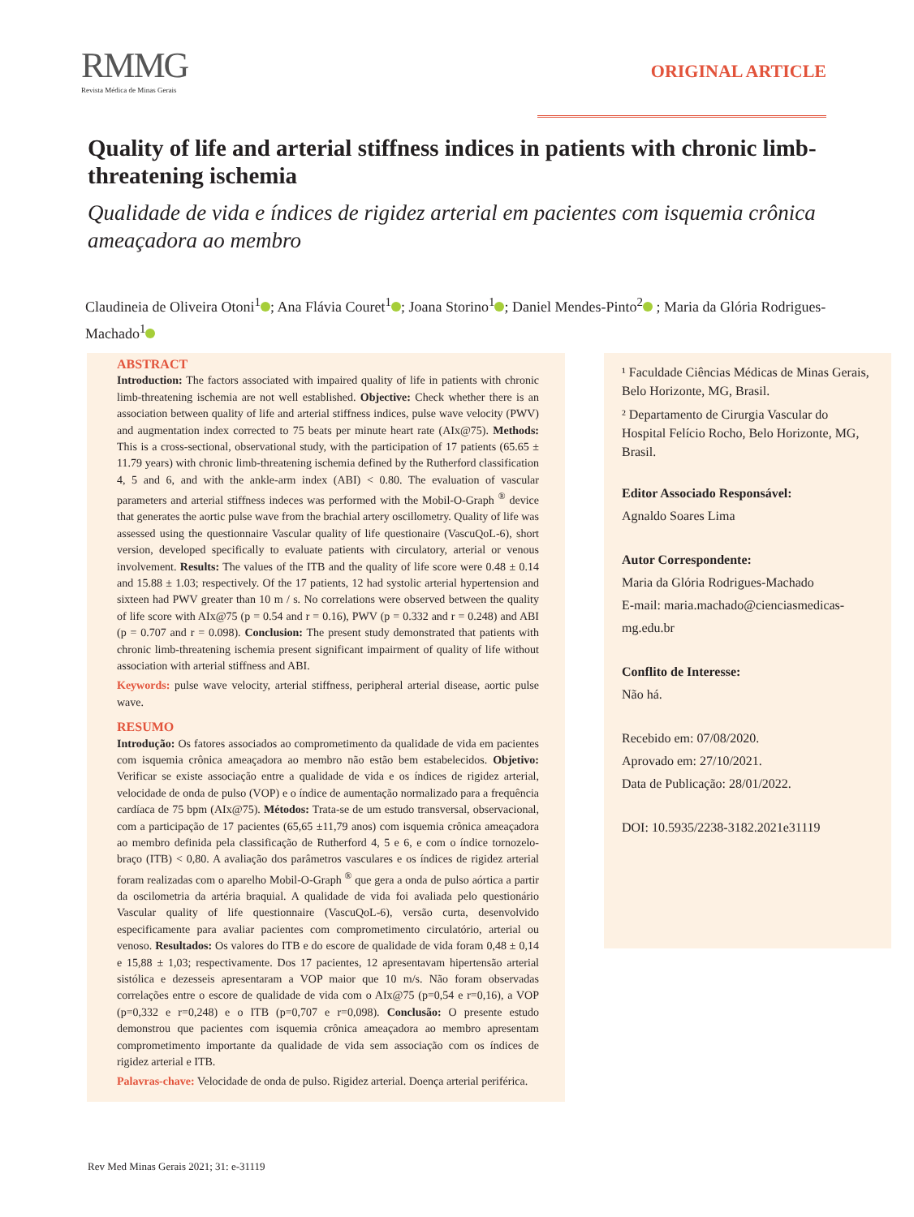RMMG
Revista Médica de Minas Gerais
ORIGINAL ARTICLE
Quality of life and arterial stiffness indices in patients with chronic limb-threatening ischemia
Qualidade de vida e índices de rigidez arterial em pacientes com isquemia crônica ameaçadora ao membro
Claudineia de Oliveira Otoni<sup>1</sup> ; Ana Flávia Couret<sup>1</sup> ; Joana Storino<sup>1</sup> ; Daniel Mendes-Pinto<sup>2</sup> ; Maria da Glória Rodrigues-Machado<sup>1</sup>
ABSTRACT
Introduction: The factors associated with impaired quality of life in patients with chronic limb-threatening ischemia are not well established. Objective: Check whether there is an association between quality of life and arterial stiffness indices, pulse wave velocity (PWV) and augmentation index corrected to 75 beats per minute heart rate (AIx@75). Methods: This is a cross-sectional, observational study, with the participation of 17 patients (65.65 ± 11.79 years) with chronic limb-threatening ischemia defined by the Rutherford classification 4, 5 and 6, and with the ankle-arm index (ABI) < 0.80. The evaluation of vascular parameters and arterial stiffness indeces was performed with the Mobil-O-Graph <sup>®</sup> device that generates the aortic pulse wave from the brachial artery oscillometry. Quality of life was assessed using the questionnaire Vascular quality of life questionaire (VascuQoL-6), short version, developed specifically to evaluate patients with circulatory, arterial or venous involvement. Results: The values of the ITB and the quality of life score were 0.48 ± 0.14 and 15.88 ± 1.03; respectively. Of the 17 patients, 12 had systolic arterial hypertension and sixteen had PWV greater than 10 m / s. No correlations were observed between the quality of life score with AIx@75 (p = 0.54 and r = 0.16), PWV (p = 0.332 and r = 0.248) and ABI (p = 0.707 and r = 0.098). Conclusion: The present study demonstrated that patients with chronic limb-threatening ischemia present significant impairment of quality of life without association with arterial stiffness and ABI.
Keywords: pulse wave velocity, arterial stiffness, peripheral arterial disease, aortic pulse wave.
RESUMO
Introdução: Os fatores associados ao comprometimento da qualidade de vida em pacientes com isquemia crônica ameaçadora ao membro não estão bem estabelecidos. Objetivo: Verificar se existe associação entre a qualidade de vida e os índices de rigidez arterial, velocidade de onda de pulso (VOP) e o índice de aumentação normalizado para a frequência cardíaca de 75 bpm (AIx@75). Métodos: Trata-se de um estudo transversal, observacional, com a participação de 17 pacientes (65,65 ±11,79 anos) com isquemia crônica ameaçadora ao membro definida pela classificação de Rutherford 4, 5 e 6, e com o índice tornozelo-braço (ITB) < 0,80. A avaliação dos parâmetros vasculares e os índices de rigidez arterial foram realizadas com o aparelho Mobil-O-Graph <sup>®</sup> que gera a onda de pulso aórtica a partir da oscilometria da artéria braquial. A qualidade de vida foi avaliada pelo questionário Vascular quality of life questionnaire (VascuQoL-6), versão curta, desenvolvido especificamente para avaliar pacientes com comprometimento circulatório, arterial ou venoso. Resultados: Os valores do ITB e do escore de qualidade de vida foram 0,48 ± 0,14 e 15,88 ± 1,03; respectivamente. Dos 17 pacientes, 12 apresentavam hipertensão arterial sistólica e dezesseis apresentaram a VOP maior que 10 m/s. Não foram observadas correlações entre o escore de qualidade de vida com o AIx@75 (p=0,54 e r=0,16), a VOP (p=0,332 e r=0,248) e o ITB (p=0,707 e r=0,098). Conclusão: O presente estudo demonstrou que pacientes com isquemia crônica ameaçadora ao membro apresentam comprometimento importante da qualidade de vida sem associação com os índices de rigidez arterial e ITB.
Palavras-chave: Velocidade de onda de pulso. Rigidez arterial. Doença arterial periférica.
¹ Faculdade Ciências Médicas de Minas Gerais, Belo Horizonte, MG, Brasil.
² Departamento de Cirurgia Vascular do Hospital Felício Rocho, Belo Horizonte, MG, Brasil.
Editor Associado Responsável:
Agnaldo Soares Lima
Autor Correspondente:
Maria da Glória Rodrigues-Machado
E-mail: maria.machado@cienciasmedicas-mg.edu.br
Conflito de Interesse:
Não há.
Recebido em: 07/08/2020.
Aprovado em: 27/10/2021.
Data de Publicação: 28/01/2022.
DOI: 10.5935/2238-3182.2021e31119
Rev Med Minas Gerais 2021; 31: e-31119